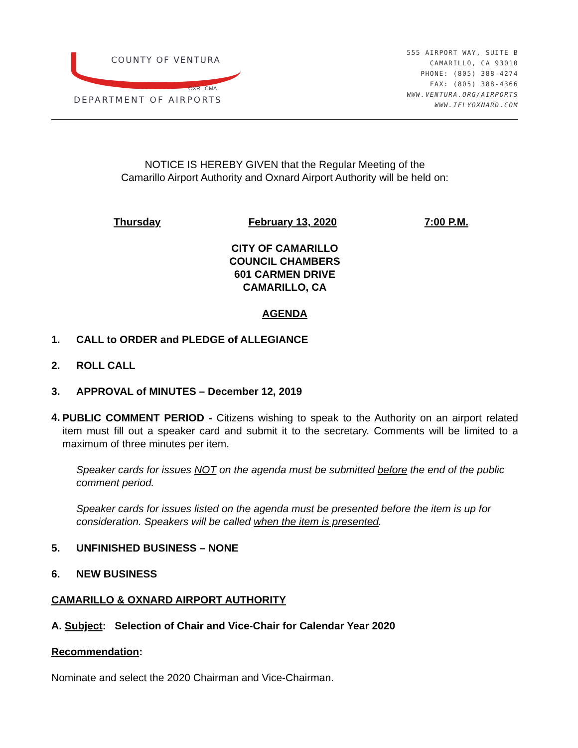COUNTY OF VENTURA
OXR CMA
DEPARTMENT OF AIRPORTS
555 AIRPORT WAY, SUITE B
CAMARILLO, CA 93010
PHONE: (805) 388-4274
FAX: (805) 388-4366
WWW.VENTURA.ORG/AIRPORTS
WWW.IFLYOXNARD.COM
NOTICE IS HEREBY GIVEN that the Regular Meeting of the
Camarillo Airport Authority and Oxnard Airport Authority will be held on:
Thursday February 13, 2020 7:00 P.M.
CITY OF CAMARILLO
COUNCIL CHAMBERS
601 CARMEN DRIVE
CAMARILLO, CA
AGENDA
1. CALL to ORDER and PLEDGE of ALLEGIANCE
2. ROLL CALL
3. APPROVAL of MINUTES – December 12, 2019
4. PUBLIC COMMENT PERIOD - Citizens wishing to speak to the Authority on an airport related item must fill out a speaker card and submit it to the secretary. Comments will be limited to a maximum of three minutes per item.
Speaker cards for issues NOT on the agenda must be submitted before the end of the public comment period.
Speaker cards for issues listed on the agenda must be presented before the item is up for consideration. Speakers will be called when the item is presented.
5. UNFINISHED BUSINESS – NONE
6. NEW BUSINESS
CAMARILLO & OXNARD AIRPORT AUTHORITY
A. Subject: Selection of Chair and Vice-Chair for Calendar Year 2020
Recommendation:
Nominate and select the 2020 Chairman and Vice-Chairman.